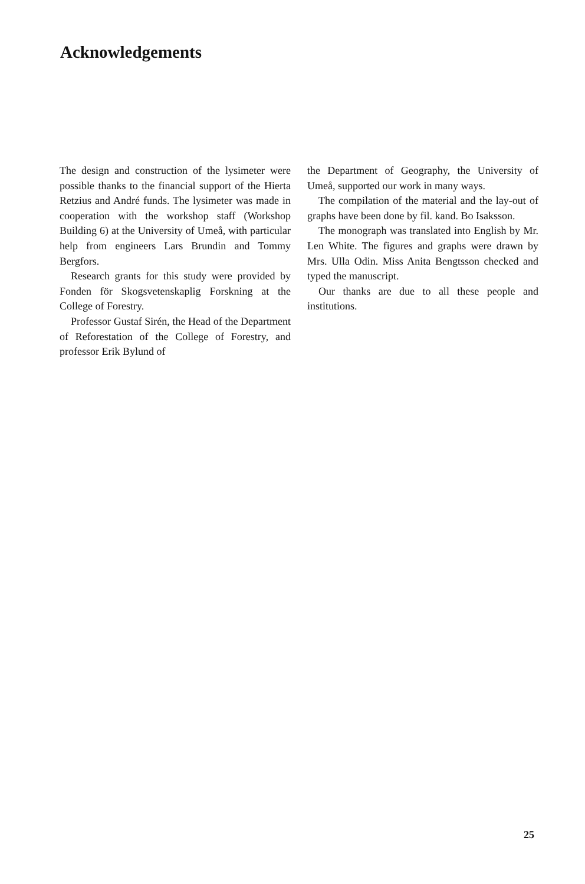Acknowledgements
The design and construction of the lysimeter were possible thanks to the financial support of the Hierta Retzius and André funds. The lysimeter was made in cooperation with the workshop staff (Workshop Building 6) at the University of Umeå, with particular help from engineers Lars Brundin and Tommy Bergfors.
Research grants for this study were provided by Fonden för Skogsvetenskaplig Forskning at the College of Forestry.
Professor Gustaf Sirén, the Head of the Department of Reforestation of the College of Forestry, and professor Erik Bylund of
the Department of Geography, the University of Umeå, supported our work in many ways.
The compilation of the material and the lay-out of graphs have been done by fil. kand. Bo Isaksson.
The monograph was translated into English by Mr. Len White. The figures and graphs were drawn by Mrs. Ulla Odin. Miss Anita Bengtsson checked and typed the manuscript.
Our thanks are due to all these people and institutions.
25